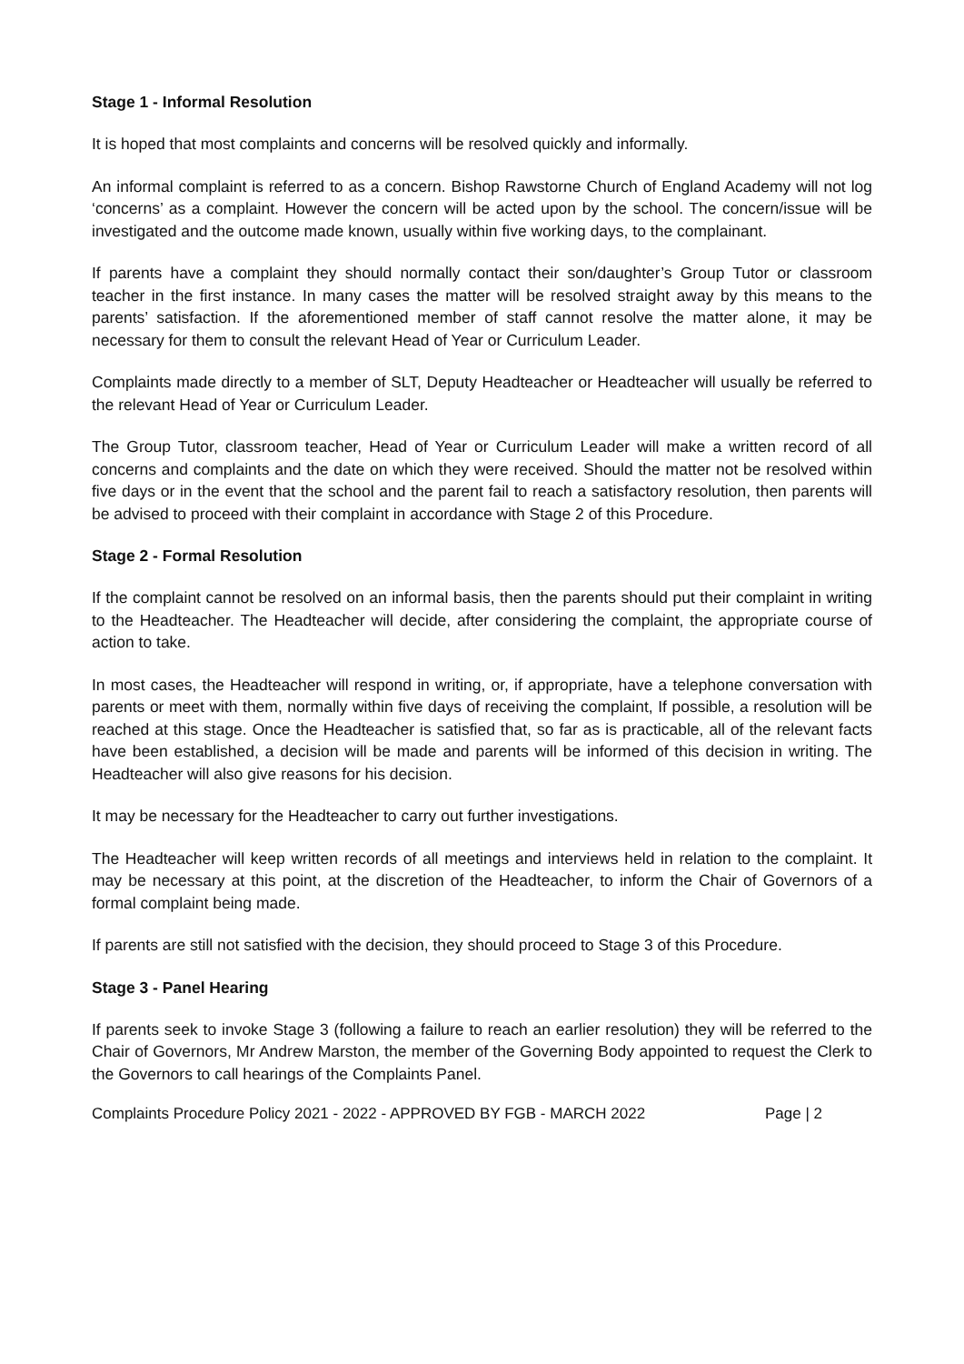Stage 1 - Informal Resolution
It is hoped that most complaints and concerns will be resolved quickly and informally.
An informal complaint is referred to as a concern. Bishop Rawstorne Church of England Academy will not log ‘concerns’ as a complaint. However the concern will be acted upon by the school. The concern/issue will be investigated and the outcome made known, usually within five working days, to the complainant.
If parents have a complaint they should normally contact their son/daughter’s Group Tutor or classroom teacher in the first instance. In many cases the matter will be resolved straight away by this means to the parents’ satisfaction. If the aforementioned member of staff cannot resolve the matter alone, it may be necessary for them to consult the relevant Head of Year or Curriculum Leader.
Complaints made directly to a member of SLT, Deputy Headteacher or Headteacher will usually be referred to the relevant Head of Year or Curriculum Leader.
The Group Tutor, classroom teacher, Head of Year or Curriculum Leader will make a written record of all concerns and complaints and the date on which they were received. Should the matter not be resolved within five days or in the event that the school and the parent fail to reach a satisfactory resolution, then parents will be advised to proceed with their complaint in accordance with Stage 2 of this Procedure.
Stage 2 - Formal Resolution
If the complaint cannot be resolved on an informal basis, then the parents should put their complaint in writing to the Headteacher. The Headteacher will decide, after considering the complaint, the appropriate course of action to take.
In most cases, the Headteacher will respond in writing, or, if appropriate, have a telephone conversation with parents or meet with them, normally within five days of receiving the complaint, If possible, a resolution will be reached at this stage. Once the Headteacher is satisfied that, so far as is practicable, all of the relevant facts have been established, a decision will be made and parents will be informed of this decision in writing. The Headteacher will also give reasons for his decision.
It may be necessary for the Headteacher to carry out further investigations.
The Headteacher will keep written records of all meetings and interviews held in relation to the complaint. It may be necessary at this point, at the discretion of the Headteacher, to inform the Chair of Governors of a formal complaint being made.
If parents are still not satisfied with the decision, they should proceed to Stage 3 of this Procedure.
Stage 3 - Panel Hearing
If parents seek to invoke Stage 3 (following a failure to reach an earlier resolution) they will be referred to the Chair of Governors, Mr Andrew Marston, the member of the Governing Body appointed to request the Clerk to the Governors to call hearings of the Complaints Panel.
Complaints Procedure Policy 2021 - 2022 - APPROVED BY FGB - MARCH 2022 Page | 2